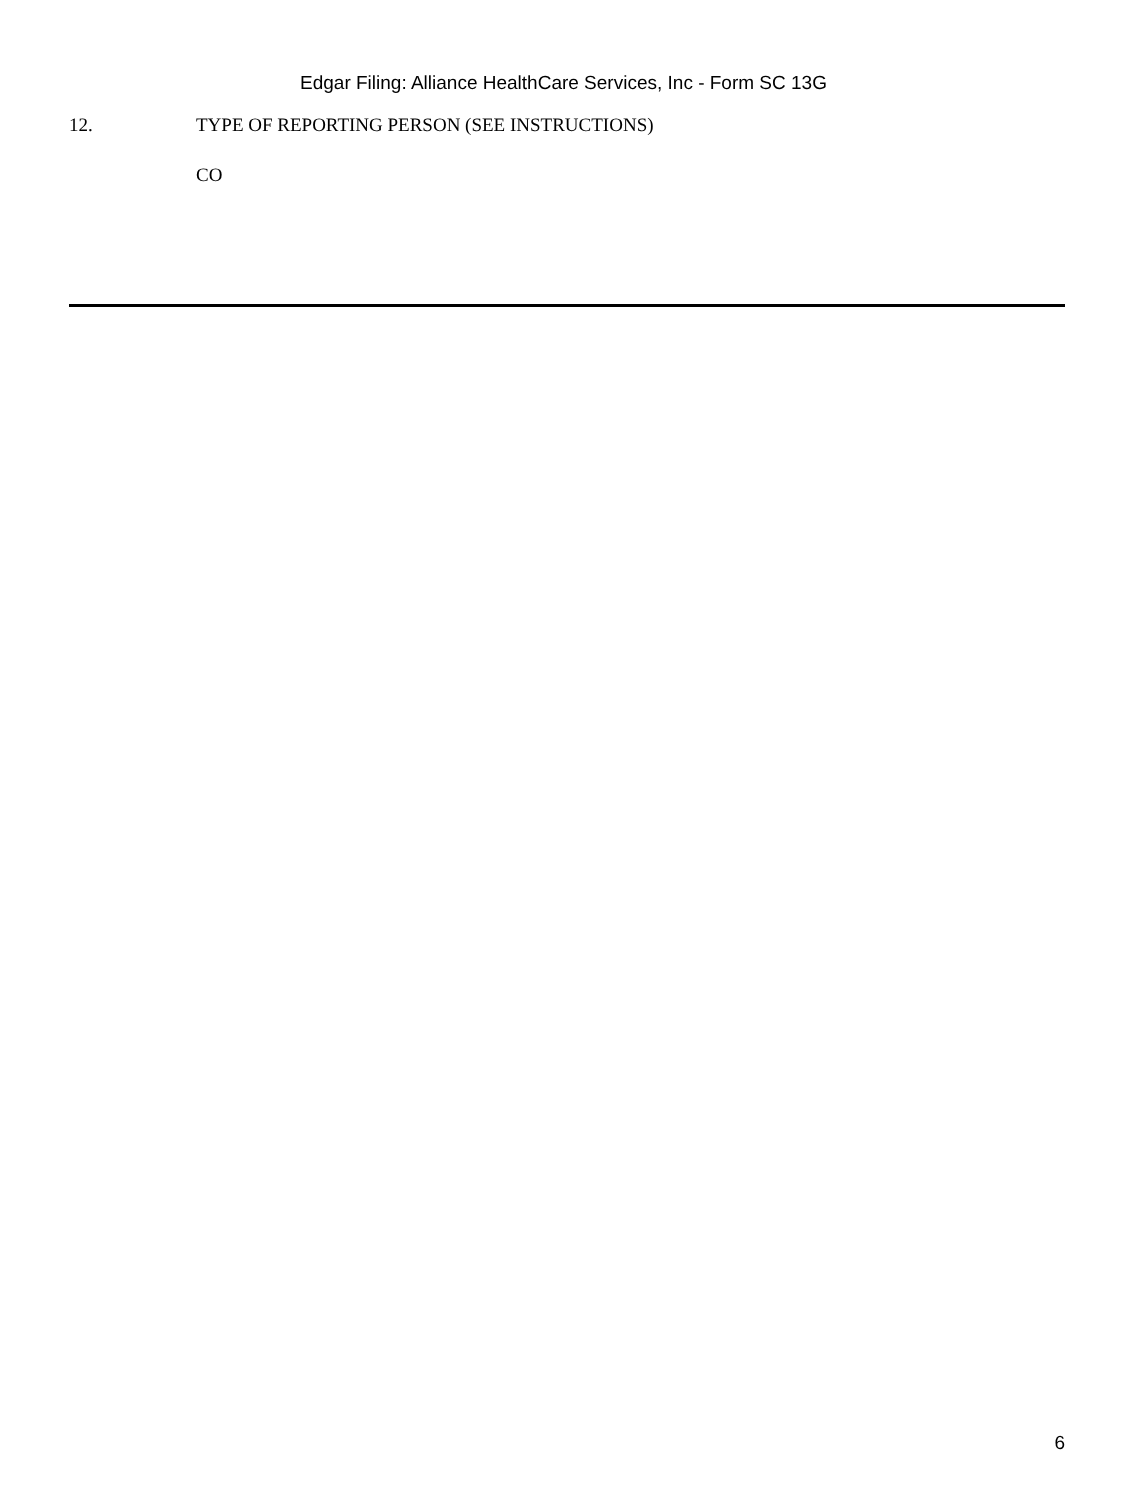Edgar Filing: Alliance HealthCare Services, Inc - Form SC 13G
12. TYPE OF REPORTING PERSON (SEE INSTRUCTIONS)
CO
6